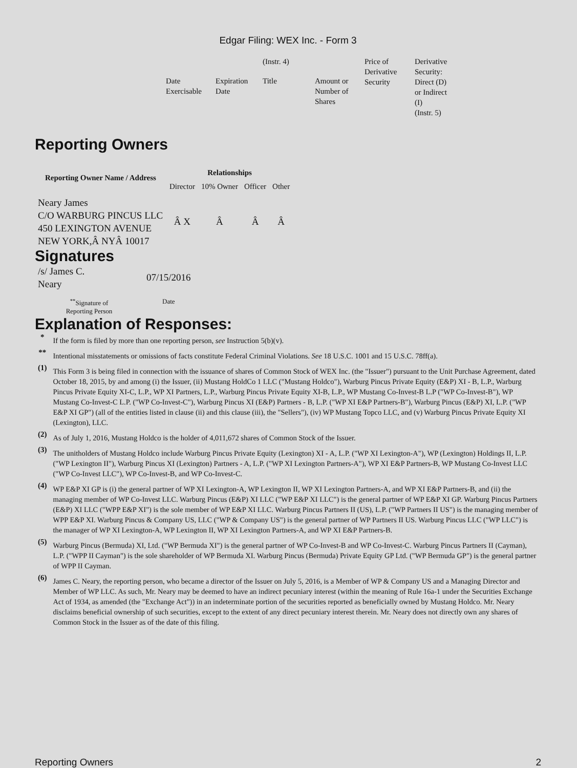Edgar Filing: WEX Inc. - Form 3
| | | (Instr. 4) | | Price of Derivative Security | Derivative Security: Direct (D) or Indirect (I) (Instr. 5) |
| Date Exercisable | Expiration Date | Title | Amount or Number of Shares | | |
Reporting Owners
| Reporting Owner Name / Address | Relationships | | | |
| --- | --- | --- | --- | --- |
| | Director | 10% Owner | Officer | Other |
| Neary James C/O WARBURG PINCUS LLC 450 LEXINGTON AVENUE NEW YORK,Â NYÂ 10017 | Â X | Â | Â | Â |
Signatures
| /s/ James C. Neary | 07/15/2016 |
| <sup>**</sup> Signature of Reporting Person | Date |
Explanation of Responses:
| * | If the form is filed by more than one reporting person, see Instruction 5(b)(v). |
| ** | Intentional misstatements or omissions of facts constitute Federal Criminal Violations. See 18 U.S.C. 1001 and 15 U.S.C. 78ff(a). |
| (1) | This Form 3 is being filed in connection with the issuance of shares of Common Stock of WEX Inc. (the "Issuer") pursuant to the Unit Purchase Agreement, dated October 18, 2015, by and among (i) the Issuer, (ii) Mustang HoldCo 1 LLC ("Mustang Holdco"), Warburg Pincus Private Equity (E&P) XI - B, L.P., Warburg Pincus Private Equity XI-C, L.P., WP XI Partners, L.P., Warburg Pincus Private Equity XI-B, L.P., WP Mustang Co-Invest-B L.P ("WP Co-Invest-B"), WP Mustang Co-Invest-C L.P. ("WP Co-Invest-C"), Warburg Pincus XI (E&P) Partners - B, L.P. ("WP XI E&P Partners-B"), Warburg Pincus (E&P) XI, L.P. ("WP E&P XI GP") (all of the entities listed in clause (ii) and this clause (iii), the "Sellers"), (iv) WP Mustang Topco LLC, and (v) Warburg Pincus Private Equity XI (Lexington), LLC. |
| (2) | As of July 1, 2016, Mustang Holdco is the holder of 4,011,672 shares of Common Stock of the Issuer. |
| (3) | The unitholders of Mustang Holdco include Warburg Pincus Private Equity (Lexington) XI - A, L.P. ("WP XI Lexington-A"), WP (Lexington) Holdings II, L.P. ("WP Lexington II"), Warburg Pincus XI (Lexington) Partners - A, L.P. ("WP XI Lexington Partners-A"), WP XI E&P Partners-B, WP Mustang Co-Invest LLC ("WP Co-Invest LLC"), WP Co-Invest-B, and WP Co-Invest-C. |
| (4) | WP E&P XI GP is (i) the general partner of WP XI Lexington-A, WP Lexington II, WP XI Lexington Partners-A, and WP XI E&P Partners-B, and (ii) the managing member of WP Co-Invest LLC. Warburg Pincus (E&P) XI LLC ("WP E&P XI LLC") is the general partner of WP E&P XI GP. Warburg Pincus Partners (E&P) XI LLC ("WPP E&P XI") is the sole member of WP E&P XI LLC. Warburg Pincus Partners II (US), L.P. ("WP Partners II US") is the managing member of WPP E&P XI. Warburg Pincus & Company US, LLC ("WP & Company US") is the general partner of WP Partners II US. Warburg Pincus LLC ("WP LLC") is the manager of WP XI Lexington-A, WP Lexington II, WP XI Lexington Partners-A, and WP XI E&P Partners-B. |
| (5) | Warburg Pincus (Bermuda) XI, Ltd. ("WP Bermuda XI") is the general partner of WP Co-Invest-B and WP Co-Invest-C. Warburg Pincus Partners II (Cayman), L.P. ("WPP II Cayman") is the sole shareholder of WP Bermuda XI. Warburg Pincus (Bermuda) Private Equity GP Ltd. ("WP Bermuda GP") is the general partner of WPP II Cayman. |
| (6) | James C. Neary, the reporting person, who became a director of the Issuer on July 5, 2016, is a Member of WP & Company US and a Managing Director and Member of WP LLC. As such, Mr. Neary may be deemed to have an indirect pecuniary interest (within the meaning of Rule 16a-1 under the Securities Exchange Act of 1934, as amended (the "Exchange Act")) in an indeterminate portion of the securities reported as beneficially owned by Mustang Holdco. Mr. Neary disclaims beneficial ownership of such securities, except to the extent of any direct pecuniary interest therein. Mr. Neary does not directly own any shares of Common Stock in the Issuer as of the date of this filing. |
Reporting Owners 2